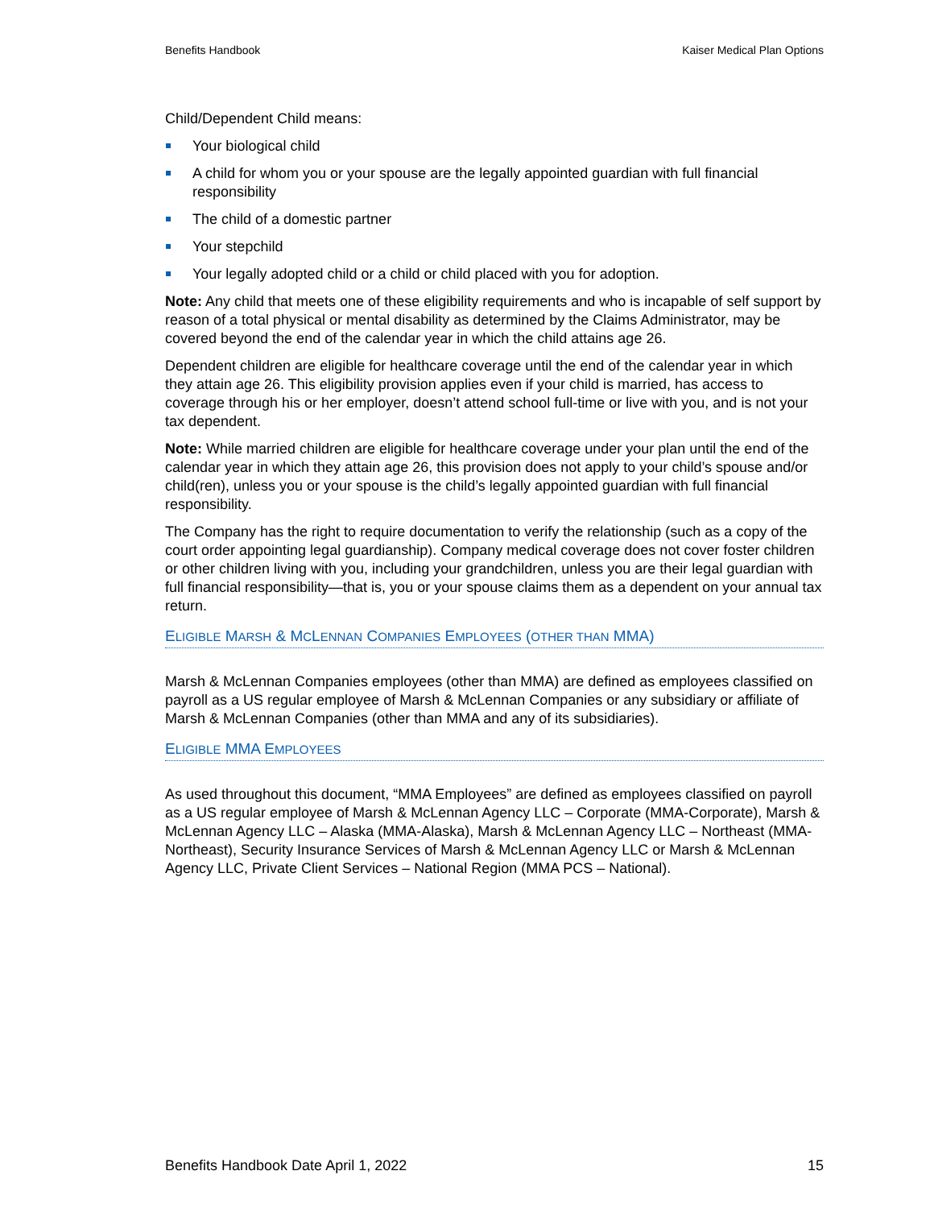Benefits Handbook Kaiser Medical Plan Options
Child/Dependent Child means:
Your biological child
A child for whom you or your spouse are the legally appointed guardian with full financial responsibility
The child of a domestic partner
Your stepchild
Your legally adopted child or a child or child placed with you for adoption.
Note: Any child that meets one of these eligibility requirements and who is incapable of self support by reason of a total physical or mental disability as determined by the Claims Administrator, may be covered beyond the end of the calendar year in which the child attains age 26.
Dependent children are eligible for healthcare coverage until the end of the calendar year in which they attain age 26. This eligibility provision applies even if your child is married, has access to coverage through his or her employer, doesn’t attend school full-time or live with you, and is not your tax dependent.
Note: While married children are eligible for healthcare coverage under your plan until the end of the calendar year in which they attain age 26, this provision does not apply to your child’s spouse and/or child(ren), unless you or your spouse is the child’s legally appointed guardian with full financial responsibility.
The Company has the right to require documentation to verify the relationship (such as a copy of the court order appointing legal guardianship). Company medical coverage does not cover foster children or other children living with you, including your grandchildren, unless you are their legal guardian with full financial responsibility—that is, you or your spouse claims them as a dependent on your annual tax return.
ELIGIBLE MARSH & MCLENNAN COMPANIES EMPLOYEES (OTHER THAN MMA)
Marsh & McLennan Companies employees (other than MMA) are defined as employees classified on payroll as a US regular employee of Marsh & McLennan Companies or any subsidiary or affiliate of Marsh & McLennan Companies (other than MMA and any of its subsidiaries).
ELIGIBLE MMA EMPLOYEES
As used throughout this document, “MMA Employees” are defined as employees classified on payroll as a US regular employee of Marsh & McLennan Agency LLC – Corporate (MMA-Corporate), Marsh & McLennan Agency LLC – Alaska (MMA-Alaska), Marsh & McLennan Agency LLC – Northeast (MMA-Northeast), Security Insurance Services of Marsh & McLennan Agency LLC or Marsh & McLennan Agency LLC, Private Client Services – National Region (MMA PCS – National).
Benefits Handbook Date April 1, 2022 15